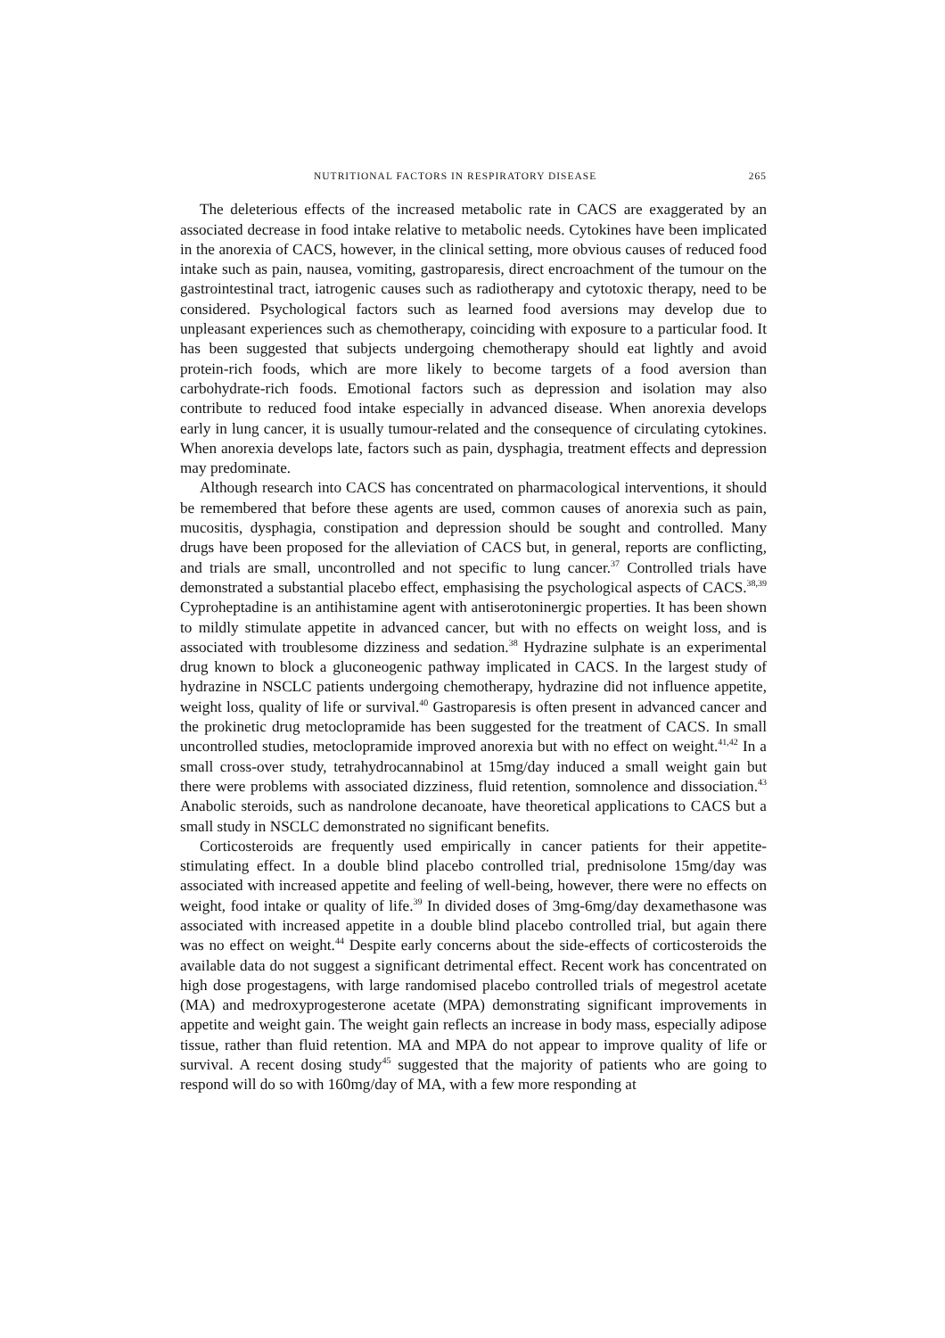NUTRITIONAL FACTORS IN RESPIRATORY DISEASE 265
The deleterious effects of the increased metabolic rate in CACS are exaggerated by an associated decrease in food intake relative to metabolic needs. Cytokines have been implicated in the anorexia of CACS, however, in the clinical setting, more obvious causes of reduced food intake such as pain, nausea, vomiting, gastroparesis, direct encroachment of the tumour on the gastrointestinal tract, iatrogenic causes such as radiotherapy and cytotoxic therapy, need to be considered. Psychological factors such as learned food aversions may develop due to unpleasant experiences such as chemotherapy, coinciding with exposure to a particular food. It has been suggested that subjects undergoing chemotherapy should eat lightly and avoid protein-rich foods, which are more likely to become targets of a food aversion than carbohydrate-rich foods. Emotional factors such as depression and isolation may also contribute to reduced food intake especially in advanced disease. When anorexia develops early in lung cancer, it is usually tumour-related and the consequence of circulating cytokines. When anorexia develops late, factors such as pain, dysphagia, treatment effects and depression may predominate.
Although research into CACS has concentrated on pharmacological interventions, it should be remembered that before these agents are used, common causes of anorexia such as pain, mucositis, dysphagia, constipation and depression should be sought and controlled. Many drugs have been proposed for the alleviation of CACS but, in general, reports are conflicting, and trials are small, uncontrolled and not specific to lung cancer.<sup>37</sup> Controlled trials have demonstrated a substantial placebo effect, emphasising the psychological aspects of CACS.<sup>38,39</sup> Cyproheptadine is an antihistamine agent with antiserotoninergic properties. It has been shown to mildly stimulate appetite in advanced cancer, but with no effects on weight loss, and is associated with troublesome dizziness and sedation.<sup>38</sup> Hydrazine sulphate is an experimental drug known to block a gluconeogenic pathway implicated in CACS. In the largest study of hydrazine in NSCLC patients undergoing chemotherapy, hydrazine did not influence appetite, weight loss, quality of life or survival.<sup>40</sup> Gastroparesis is often present in advanced cancer and the prokinetic drug metoclopramide has been suggested for the treatment of CACS. In small uncontrolled studies, metoclopramide improved anorexia but with no effect on weight.<sup>41,42</sup> In a small cross-over study, tetrahydrocannabinol at 15mg/day induced a small weight gain but there were problems with associated dizziness, fluid retention, somnolence and dissociation.<sup>43</sup> Anabolic steroids, such as nandrolone decanoate, have theoretical applications to CACS but a small study in NSCLC demonstrated no significant benefits.
Corticosteroids are frequently used empirically in cancer patients for their appetite-stimulating effect. In a double blind placebo controlled trial, prednisolone 15mg/day was associated with increased appetite and feeling of well-being, however, there were no effects on weight, food intake or quality of life.<sup>39</sup> In divided doses of 3mg-6mg/day dexamethasone was associated with increased appetite in a double blind placebo controlled trial, but again there was no effect on weight.<sup>44</sup> Despite early concerns about the side-effects of corticosteroids the available data do not suggest a significant detrimental effect. Recent work has concentrated on high dose progestagens, with large randomised placebo controlled trials of megestrol acetate (MA) and medroxyprogesterone acetate (MPA) demonstrating significant improvements in appetite and weight gain. The weight gain reflects an increase in body mass, especially adipose tissue, rather than fluid retention. MA and MPA do not appear to improve quality of life or survival. A recent dosing study<sup>45</sup> suggested that the majority of patients who are going to respond will do so with 160mg/day of MA, with a few more responding at